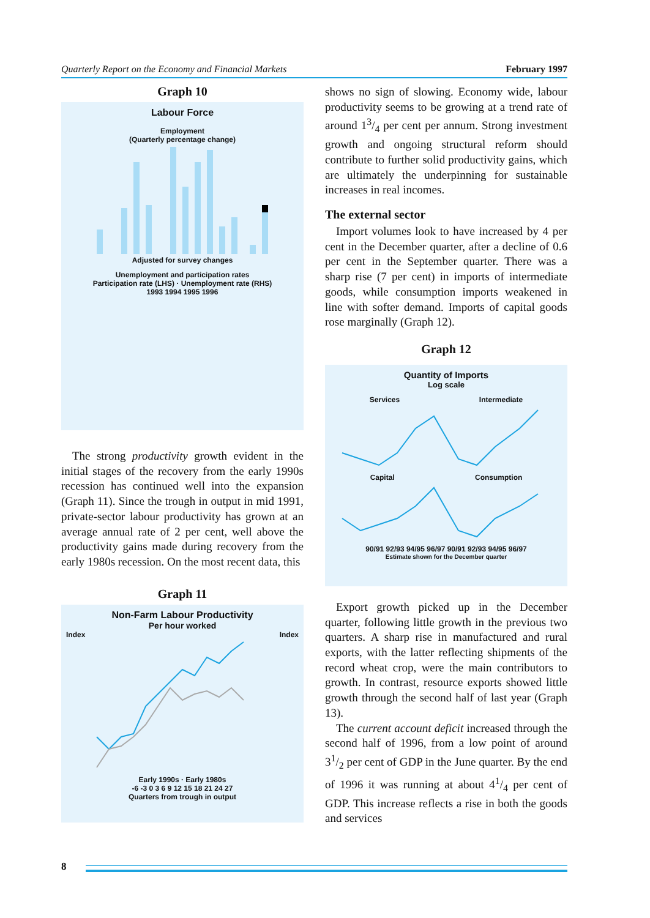Quarterly Report on the Economy and Financial Markets February 1997
Graph 10
Labour Force
Employment
(Quarterly percentage change)
Adjusted for survey changes
Unemployment and participation rates
Participation rate (LHS) · Unemployment rate (RHS)
1993 1994 1995 1996
The strong productivity growth evident in the initial stages of the recovery from the early 1990s recession has continued well into the expansion (Graph 11). Since the trough in output in mid 1991, private-sector labour productivity has grown at an average annual rate of 2 per cent, well above the productivity gains made during recovery from the early 1980s recession. On the most recent data, this
Graph 11
Non-Farm Labour Productivity
Per hour worked
Index Index
Early 1990s · Early 1980s
-6 -3 0 3 6 9 12 15 18 21 24 27
Quarters from trough in output
shows no sign of slowing. Economy wide, labour productivity seems to be growing at a trend rate of around 13/4 per cent per annum. Strong investment growth and ongoing structural reform should contribute to further solid productivity gains, which are ultimately the underpinning for sustainable increases in real incomes.
The external sector
Import volumes look to have increased by 4 per cent in the December quarter, after a decline of 0.6 per cent in the September quarter. There was a sharp rise (7 per cent) in imports of intermediate goods, while consumption imports weakened in line with softer demand. Imports of capital goods rose marginally (Graph 12).
Graph 12
Quantity of Imports
Log scale
Services Intermediate
Capital Consumption
90/91 92/93 94/95 96/97 90/91 92/93 94/95 96/97
Estimate shown for the December quarter
Export growth picked up in the December quarter, following little growth in the previous two quarters. A sharp rise in manufactured and rural exports, with the latter reflecting shipments of the record wheat crop, were the main contributors to growth. In contrast, resource exports showed little growth through the second half of last year (Graph 13).
The current account deficit increased through the second half of 1996, from a low point of around 31/2 per cent of GDP in the June quarter. By the end of 1996 it was running at about 41/4 per cent of GDP. This increase reflects a rise in both the goods and services
8